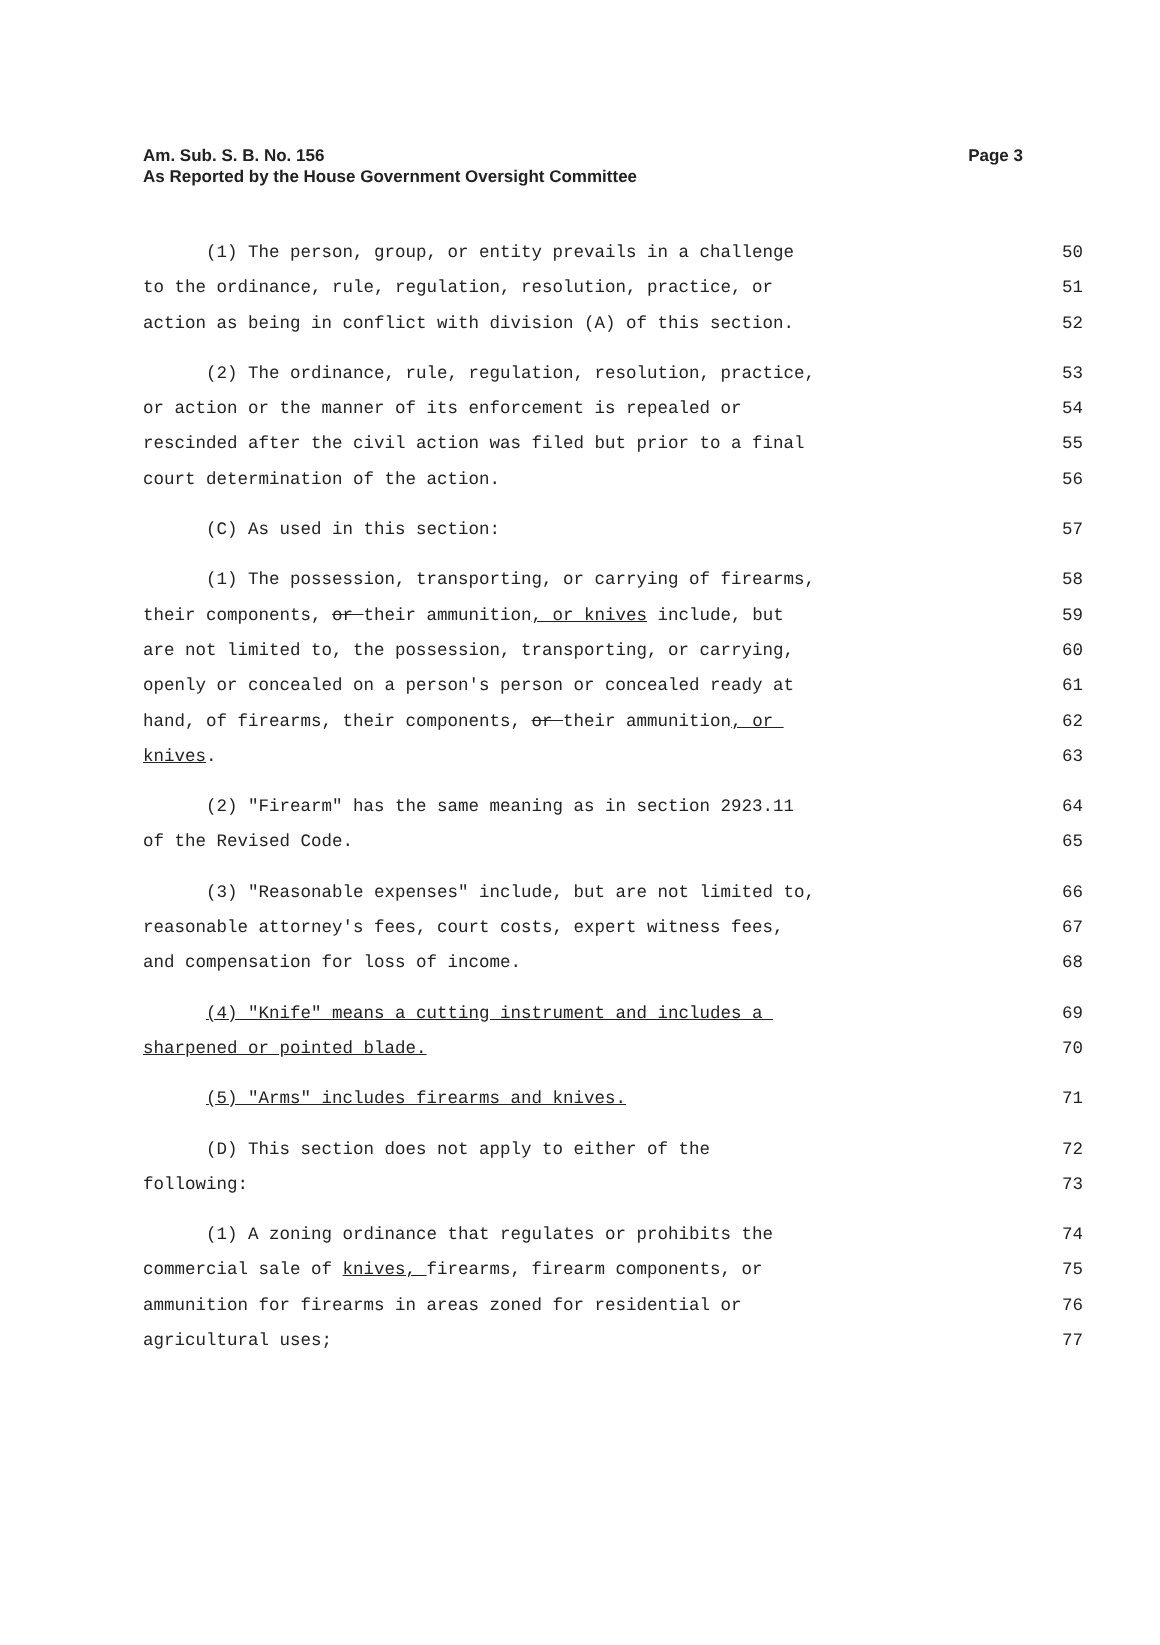Am. Sub. S. B. No. 156
As Reported by the House Government Oversight Committee
Page 3
(1) The person, group, or entity prevails in a challenge
50
to the ordinance, rule, regulation, resolution, practice, or
51
action as being in conflict with division (A) of this section.
52
(2) The ordinance, rule, regulation, resolution, practice,
53
or action or the manner of its enforcement is repealed or
54
rescinded after the civil action was filed but prior to a final
55
court determination of the action.
56
(C) As used in this section:
57
(1) The possession, transporting, or carrying of firearms,
58
their components, or their ammunition, or knives include, but
59
are not limited to, the possession, transporting, or carrying,
60
openly or concealed on a person's person or concealed ready at
61
hand, of firearms, their components, or their ammunition, or
62
knives.
63
(2) "Firearm" has the same meaning as in section 2923.11
64
of the Revised Code.
65
(3) "Reasonable expenses" include, but are not limited to,
66
reasonable attorney's fees, court costs, expert witness fees,
67
and compensation for loss of income.
68
(4) "Knife" means a cutting instrument and includes a
69
sharpened or pointed blade.
70
(5) "Arms" includes firearms and knives.
71
(D) This section does not apply to either of the
72
following:
73
(1) A zoning ordinance that regulates or prohibits the
74
commercial sale of knives, firearms, firearm components, or
75
ammunition for firearms in areas zoned for residential or
76
agricultural uses;
77